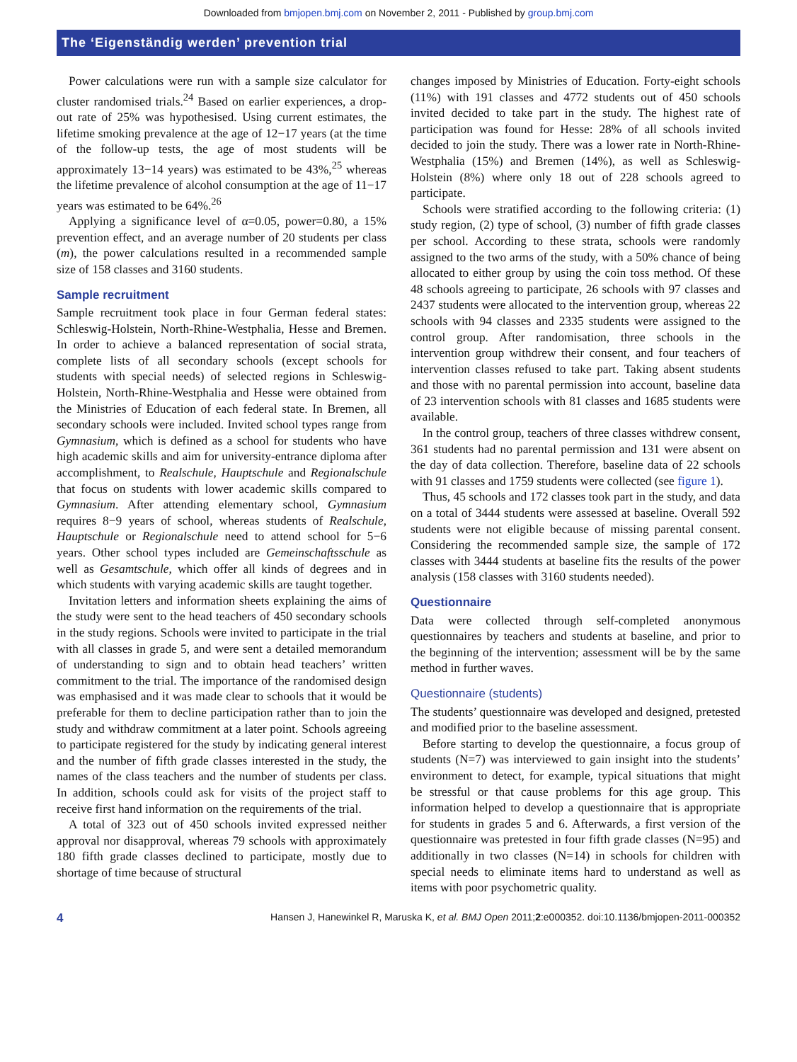Downloaded from bmjopen.bmj.com on November 2, 2011 - Published by group.bmj.com
The ‘Eigenständig werden’ prevention trial
Power calculations were run with a sample size calculator for cluster randomised trials.<sup>24</sup> Based on earlier experiences, a drop-out rate of 25% was hypothesised. Using current estimates, the lifetime smoking prevalence at the age of 12−17 years (at the time of the follow-up tests, the age of most students will be approximately 13−14 years) was estimated to be 43%,<sup>25</sup> whereas the lifetime prevalence of alcohol consumption at the age of 11−17 years was estimated to be 64%.<sup>26</sup>
Applying a significance level of α=0.05, power=0.80, a 15% prevention effect, and an average number of 20 students per class (m), the power calculations resulted in a recommended sample size of 158 classes and 3160 students.
Sample recruitment
Sample recruitment took place in four German federal states: Schleswig-Holstein, North-Rhine-Westphalia, Hesse and Bremen. In order to achieve a balanced representation of social strata, complete lists of all secondary schools (except schools for students with special needs) of selected regions in Schleswig-Holstein, North-Rhine-Westphalia and Hesse were obtained from the Ministries of Education of each federal state. In Bremen, all secondary schools were included. Invited school types range from Gymnasium, which is defined as a school for students who have high academic skills and aim for university-entrance diploma after accomplishment, to Realschule, Hauptschule and Regionalschule that focus on students with lower academic skills compared to Gymnasium. After attending elementary school, Gymnasium requires 8−9 years of school, whereas students of Realschule, Hauptschule or Regionalschule need to attend school for 5−6 years. Other school types included are Gemeinschaftsschule as well as Gesamtschule, which offer all kinds of degrees and in which students with varying academic skills are taught together.
Invitation letters and information sheets explaining the aims of the study were sent to the head teachers of 450 secondary schools in the study regions. Schools were invited to participate in the trial with all classes in grade 5, and were sent a detailed memorandum of understanding to sign and to obtain head teachers’ written commitment to the trial. The importance of the randomised design was emphasised and it was made clear to schools that it would be preferable for them to decline participation rather than to join the study and withdraw commitment at a later point. Schools agreeing to participate registered for the study by indicating general interest and the number of fifth grade classes interested in the study, the names of the class teachers and the number of students per class. In addition, schools could ask for visits of the project staff to receive first hand information on the requirements of the trial.
A total of 323 out of 450 schools invited expressed neither approval nor disapproval, whereas 79 schools with approximately 180 fifth grade classes declined to participate, mostly due to shortage of time because of structural
changes imposed by Ministries of Education. Forty-eight schools (11%) with 191 classes and 4772 students out of 450 schools invited decided to take part in the study. The highest rate of participation was found for Hesse: 28% of all schools invited decided to join the study. There was a lower rate in North-Rhine-Westphalia (15%) and Bremen (14%), as well as Schleswig-Holstein (8%) where only 18 out of 228 schools agreed to participate.
Schools were stratified according to the following criteria: (1) study region, (2) type of school, (3) number of fifth grade classes per school. According to these strata, schools were randomly assigned to the two arms of the study, with a 50% chance of being allocated to either group by using the coin toss method. Of these 48 schools agreeing to participate, 26 schools with 97 classes and 2437 students were allocated to the intervention group, whereas 22 schools with 94 classes and 2335 students were assigned to the control group. After randomisation, three schools in the intervention group withdrew their consent, and four teachers of intervention classes refused to take part. Taking absent students and those with no parental permission into account, baseline data of 23 intervention schools with 81 classes and 1685 students were available.
In the control group, teachers of three classes withdrew consent, 361 students had no parental permission and 131 were absent on the day of data collection. Therefore, baseline data of 22 schools with 91 classes and 1759 students were collected (see figure 1).
Thus, 45 schools and 172 classes took part in the study, and data on a total of 3444 students were assessed at baseline. Overall 592 students were not eligible because of missing parental consent. Considering the recommended sample size, the sample of 172 classes with 3444 students at baseline fits the results of the power analysis (158 classes with 3160 students needed).
Questionnaire
Data were collected through self-completed anonymous questionnaires by teachers and students at baseline, and prior to the beginning of the intervention; assessment will be by the same method in further waves.
Questionnaire (students)
The students’ questionnaire was developed and designed, pretested and modified prior to the baseline assessment.
Before starting to develop the questionnaire, a focus group of students (N=7) was interviewed to gain insight into the students’ environment to detect, for example, typical situations that might be stressful or that cause problems for this age group. This information helped to develop a questionnaire that is appropriate for students in grades 5 and 6. Afterwards, a first version of the questionnaire was pretested in four fifth grade classes (N=95) and additionally in two classes (N=14) in schools for children with special needs to eliminate items hard to understand as well as items with poor psychometric quality.
4 Hansen J, Hanewinkel R, Maruska K, et al. BMJ Open 2011;2:e000352. doi:10.1136/bmjopen-2011-000352